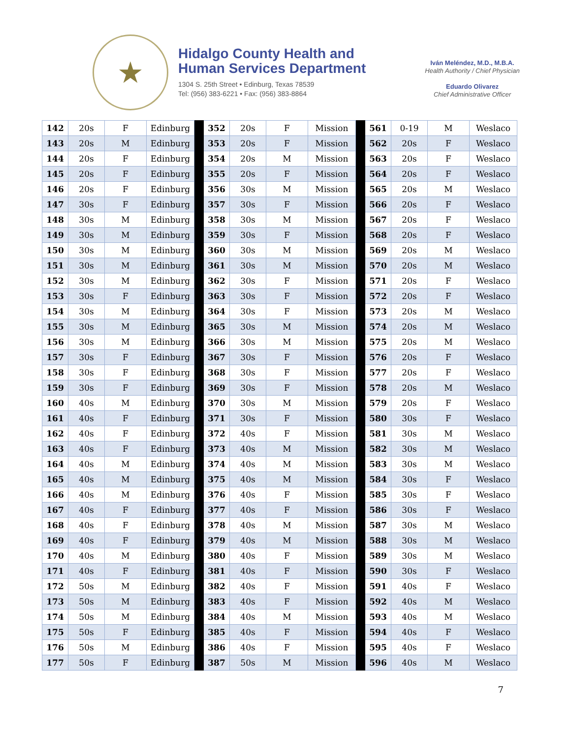★
Hidalgo County Health and
Human Services Department
1304 S. 25th Street • Edinburg, Texas 78539
Tel: (956) 383-6221 • Fax: (956) 383-8864
Iván Meléndez, M.D., M.B.A.
Health Authority / Chief Physician
Eduardo Olivarez
Chief Administrative Officer
| 142 | 20s | F | Edinburg | | 352 | 20s | F | Mission | | 561 | 0-19 | M | Weslaco |
| 143 | 20s | M | Edinburg | | 353 | 20s | F | Mission | | 562 | 20s | F | Weslaco |
| 144 | 20s | F | Edinburg | | 354 | 20s | M | Mission | | 563 | 20s | F | Weslaco |
| 145 | 20s | F | Edinburg | | 355 | 20s | F | Mission | | 564 | 20s | F | Weslaco |
| 146 | 20s | F | Edinburg | | 356 | 30s | M | Mission | | 565 | 20s | M | Weslaco |
| 147 | 30s | F | Edinburg | | 357 | 30s | F | Mission | | 566 | 20s | F | Weslaco |
| 148 | 30s | M | Edinburg | | 358 | 30s | M | Mission | | 567 | 20s | F | Weslaco |
| 149 | 30s | M | Edinburg | | 359 | 30s | F | Mission | | 568 | 20s | F | Weslaco |
| 150 | 30s | M | Edinburg | | 360 | 30s | M | Mission | | 569 | 20s | M | Weslaco |
| 151 | 30s | M | Edinburg | | 361 | 30s | M | Mission | | 570 | 20s | M | Weslaco |
| 152 | 30s | M | Edinburg | | 362 | 30s | F | Mission | | 571 | 20s | F | Weslaco |
| 153 | 30s | F | Edinburg | | 363 | 30s | F | Mission | | 572 | 20s | F | Weslaco |
| 154 | 30s | M | Edinburg | | 364 | 30s | F | Mission | | 573 | 20s | M | Weslaco |
| 155 | 30s | M | Edinburg | | 365 | 30s | M | Mission | | 574 | 20s | M | Weslaco |
| 156 | 30s | M | Edinburg | | 366 | 30s | M | Mission | | 575 | 20s | M | Weslaco |
| 157 | 30s | F | Edinburg | | 367 | 30s | F | Mission | | 576 | 20s | F | Weslaco |
| 158 | 30s | F | Edinburg | | 368 | 30s | F | Mission | | 577 | 20s | F | Weslaco |
| 159 | 30s | F | Edinburg | | 369 | 30s | F | Mission | | 578 | 20s | M | Weslaco |
| 160 | 40s | M | Edinburg | | 370 | 30s | M | Mission | | 579 | 20s | F | Weslaco |
| 161 | 40s | F | Edinburg | | 371 | 30s | F | Mission | | 580 | 30s | F | Weslaco |
| 162 | 40s | F | Edinburg | | 372 | 40s | F | Mission | | 581 | 30s | M | Weslaco |
| 163 | 40s | F | Edinburg | | 373 | 40s | M | Mission | | 582 | 30s | M | Weslaco |
| 164 | 40s | M | Edinburg | | 374 | 40s | M | Mission | | 583 | 30s | M | Weslaco |
| 165 | 40s | M | Edinburg | | 375 | 40s | M | Mission | | 584 | 30s | F | Weslaco |
| 166 | 40s | M | Edinburg | | 376 | 40s | F | Mission | | 585 | 30s | F | Weslaco |
| 167 | 40s | F | Edinburg | | 377 | 40s | F | Mission | | 586 | 30s | F | Weslaco |
| 168 | 40s | F | Edinburg | | 378 | 40s | M | Mission | | 587 | 30s | M | Weslaco |
| 169 | 40s | F | Edinburg | | 379 | 40s | M | Mission | | 588 | 30s | M | Weslaco |
| 170 | 40s | M | Edinburg | | 380 | 40s | F | Mission | | 589 | 30s | M | Weslaco |
| 171 | 40s | F | Edinburg | | 381 | 40s | F | Mission | | 590 | 30s | F | Weslaco |
| 172 | 50s | M | Edinburg | | 382 | 40s | F | Mission | | 591 | 40s | F | Weslaco |
| 173 | 50s | M | Edinburg | | 383 | 40s | F | Mission | | 592 | 40s | M | Weslaco |
| 174 | 50s | M | Edinburg | | 384 | 40s | M | Mission | | 593 | 40s | M | Weslaco |
| 175 | 50s | F | Edinburg | | 385 | 40s | F | Mission | | 594 | 40s | F | Weslaco |
| 176 | 50s | M | Edinburg | | 386 | 40s | F | Mission | | 595 | 40s | F | Weslaco |
| 177 | 50s | F | Edinburg | | 387 | 50s | M | Mission | | 596 | 40s | M | Weslaco |
7